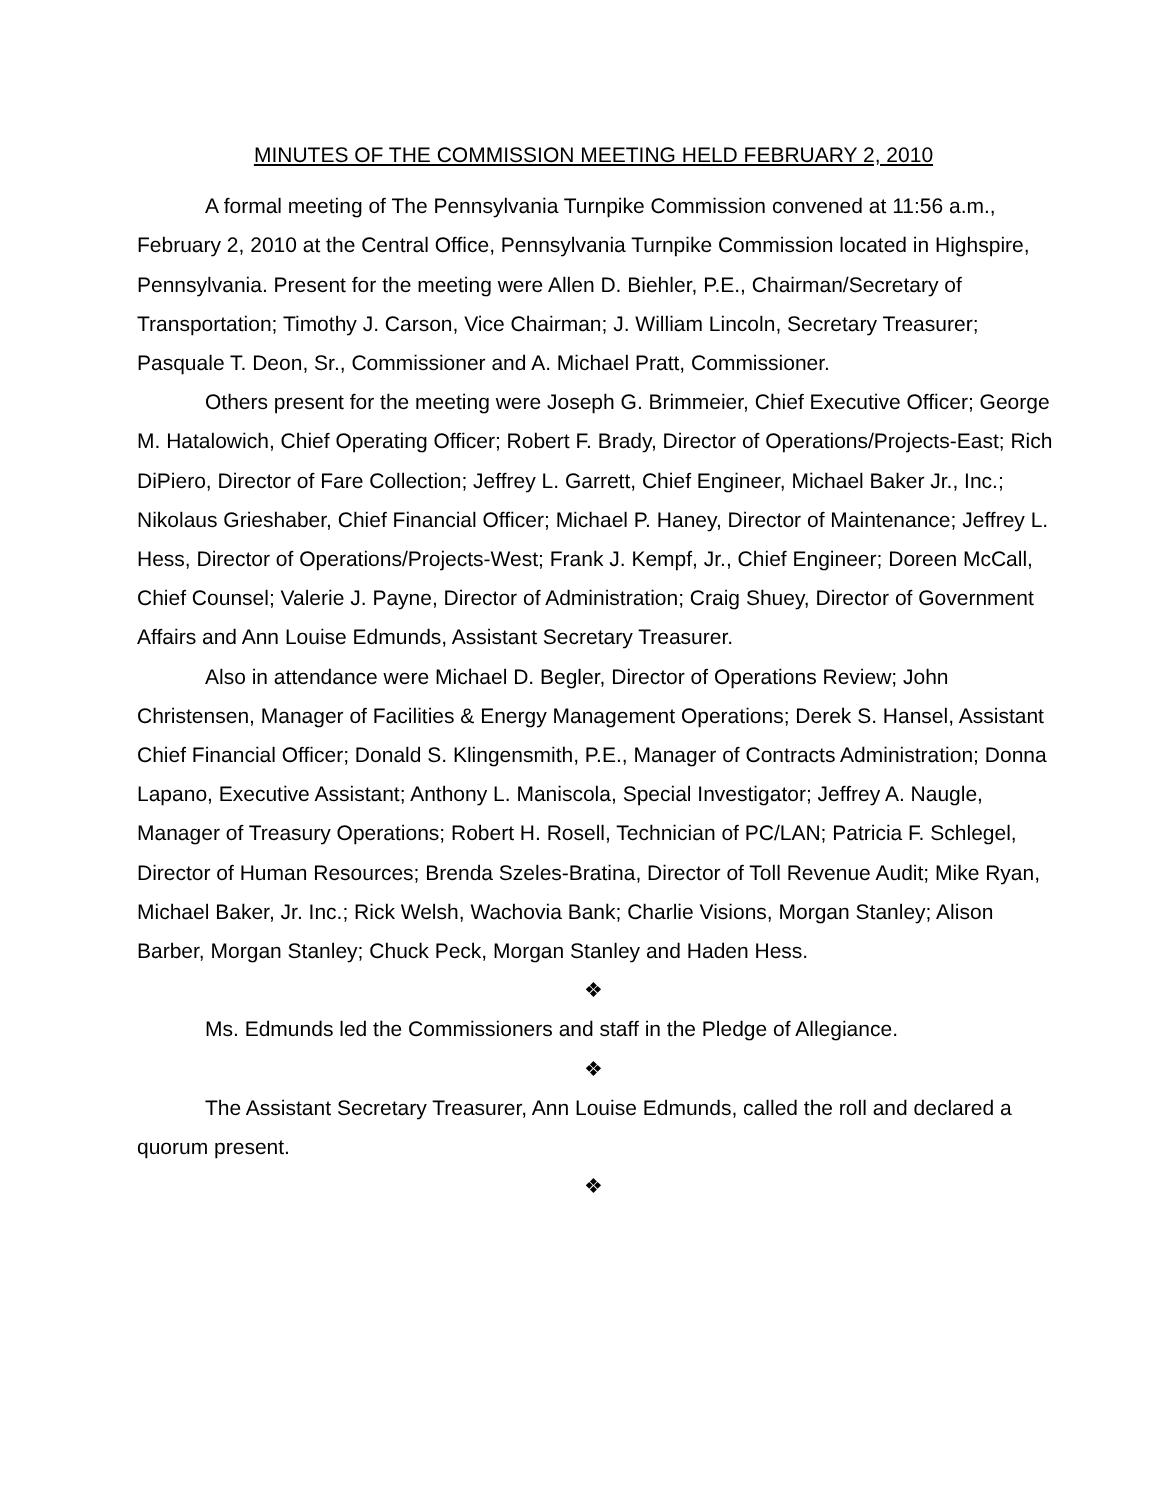MINUTES OF THE COMMISSION MEETING HELD FEBRUARY 2, 2010
A formal meeting of The Pennsylvania Turnpike Commission convened at 11:56 a.m., February 2, 2010 at the Central Office, Pennsylvania Turnpike Commission located in Highspire, Pennsylvania. Present for the meeting were Allen D. Biehler, P.E., Chairman/Secretary of Transportation; Timothy J. Carson, Vice Chairman; J. William Lincoln, Secretary Treasurer; Pasquale T. Deon, Sr., Commissioner and A. Michael Pratt, Commissioner.
Others present for the meeting were Joseph G. Brimmeier, Chief Executive Officer; George M. Hatalowich, Chief Operating Officer; Robert F. Brady, Director of Operations/Projects-East; Rich DiPiero, Director of Fare Collection; Jeffrey L. Garrett, Chief Engineer, Michael Baker Jr., Inc.; Nikolaus Grieshaber, Chief Financial Officer; Michael P. Haney, Director of Maintenance; Jeffrey L. Hess, Director of Operations/Projects-West; Frank J. Kempf, Jr., Chief Engineer; Doreen McCall, Chief Counsel; Valerie J. Payne, Director of Administration; Craig Shuey, Director of Government Affairs and Ann Louise Edmunds, Assistant Secretary Treasurer.
Also in attendance were Michael D. Begler, Director of Operations Review; John Christensen, Manager of Facilities & Energy Management Operations; Derek S. Hansel, Assistant Chief Financial Officer; Donald S. Klingensmith, P.E., Manager of Contracts Administration; Donna Lapano, Executive Assistant; Anthony L. Maniscola, Special Investigator; Jeffrey A. Naugle, Manager of Treasury Operations; Robert H. Rosell, Technician of PC/LAN; Patricia F. Schlegel, Director of Human Resources; Brenda Szeles-Bratina, Director of Toll Revenue Audit; Mike Ryan, Michael Baker, Jr. Inc.; Rick Welsh, Wachovia Bank; Charlie Visions, Morgan Stanley; Alison Barber, Morgan Stanley; Chuck Peck, Morgan Stanley and Haden Hess.
❖
Ms. Edmunds led the Commissioners and staff in the Pledge of Allegiance.
❖
The Assistant Secretary Treasurer, Ann Louise Edmunds, called the roll and declared a quorum present.
❖